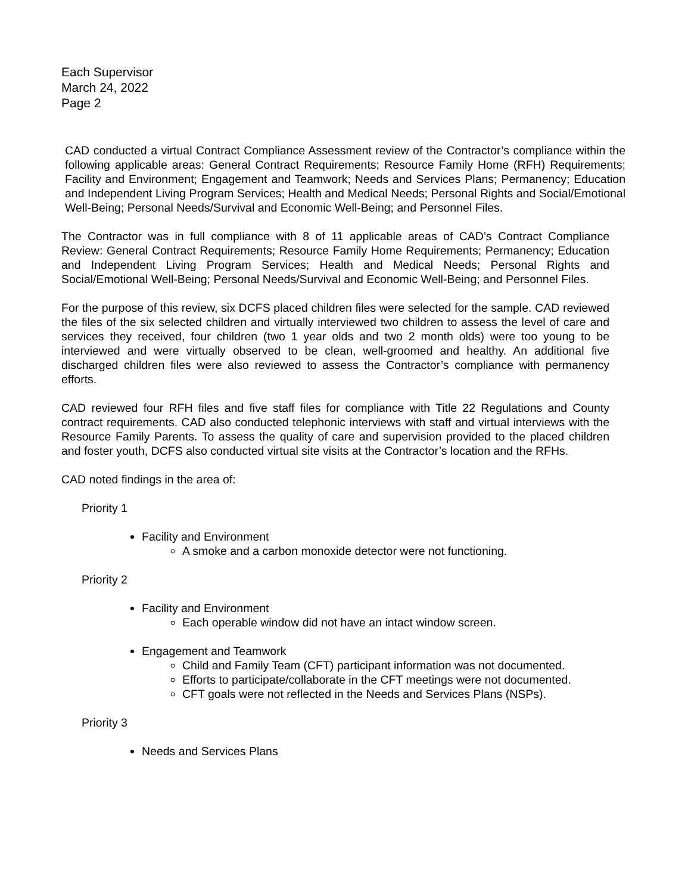Each Supervisor
March 24, 2022
Page 2
CAD conducted a virtual Contract Compliance Assessment review of the Contractor’s compliance within the following applicable areas: General Contract Requirements; Resource Family Home (RFH) Requirements; Facility and Environment; Engagement and Teamwork; Needs and Services Plans; Permanency; Education and Independent Living Program Services; Health and Medical Needs; Personal Rights and Social/Emotional Well-Being; Personal Needs/Survival and Economic Well-Being; and Personnel Files.
The Contractor was in full compliance with 8 of 11 applicable areas of CAD’s Contract Compliance Review: General Contract Requirements; Resource Family Home Requirements; Permanency; Education and Independent Living Program Services; Health and Medical Needs; Personal Rights and Social/Emotional Well-Being; Personal Needs/Survival and Economic Well-Being; and Personnel Files.
For the purpose of this review, six DCFS placed children files were selected for the sample. CAD reviewed the files of the six selected children and virtually interviewed two children to assess the level of care and services they received, four children (two 1 year olds and two 2 month olds) were too young to be interviewed and were virtually observed to be clean, well-groomed and healthy. An additional five discharged children files were also reviewed to assess the Contractor’s compliance with permanency efforts.
CAD reviewed four RFH files and five staff files for compliance with Title 22 Regulations and County contract requirements. CAD also conducted telephonic interviews with staff and virtual interviews with the Resource Family Parents. To assess the quality of care and supervision provided to the placed children and foster youth, DCFS also conducted virtual site visits at the Contractor’s location and the RFHs.
CAD noted findings in the area of:
Priority 1
Facility and Environment
A smoke and a carbon monoxide detector were not functioning.
Priority 2
Facility and Environment
Each operable window did not have an intact window screen.
Engagement and Teamwork
Child and Family Team (CFT) participant information was not documented.
Efforts to participate/collaborate in the CFT meetings were not documented.
CFT goals were not reflected in the Needs and Services Plans (NSPs).
Priority 3
Needs and Services Plans